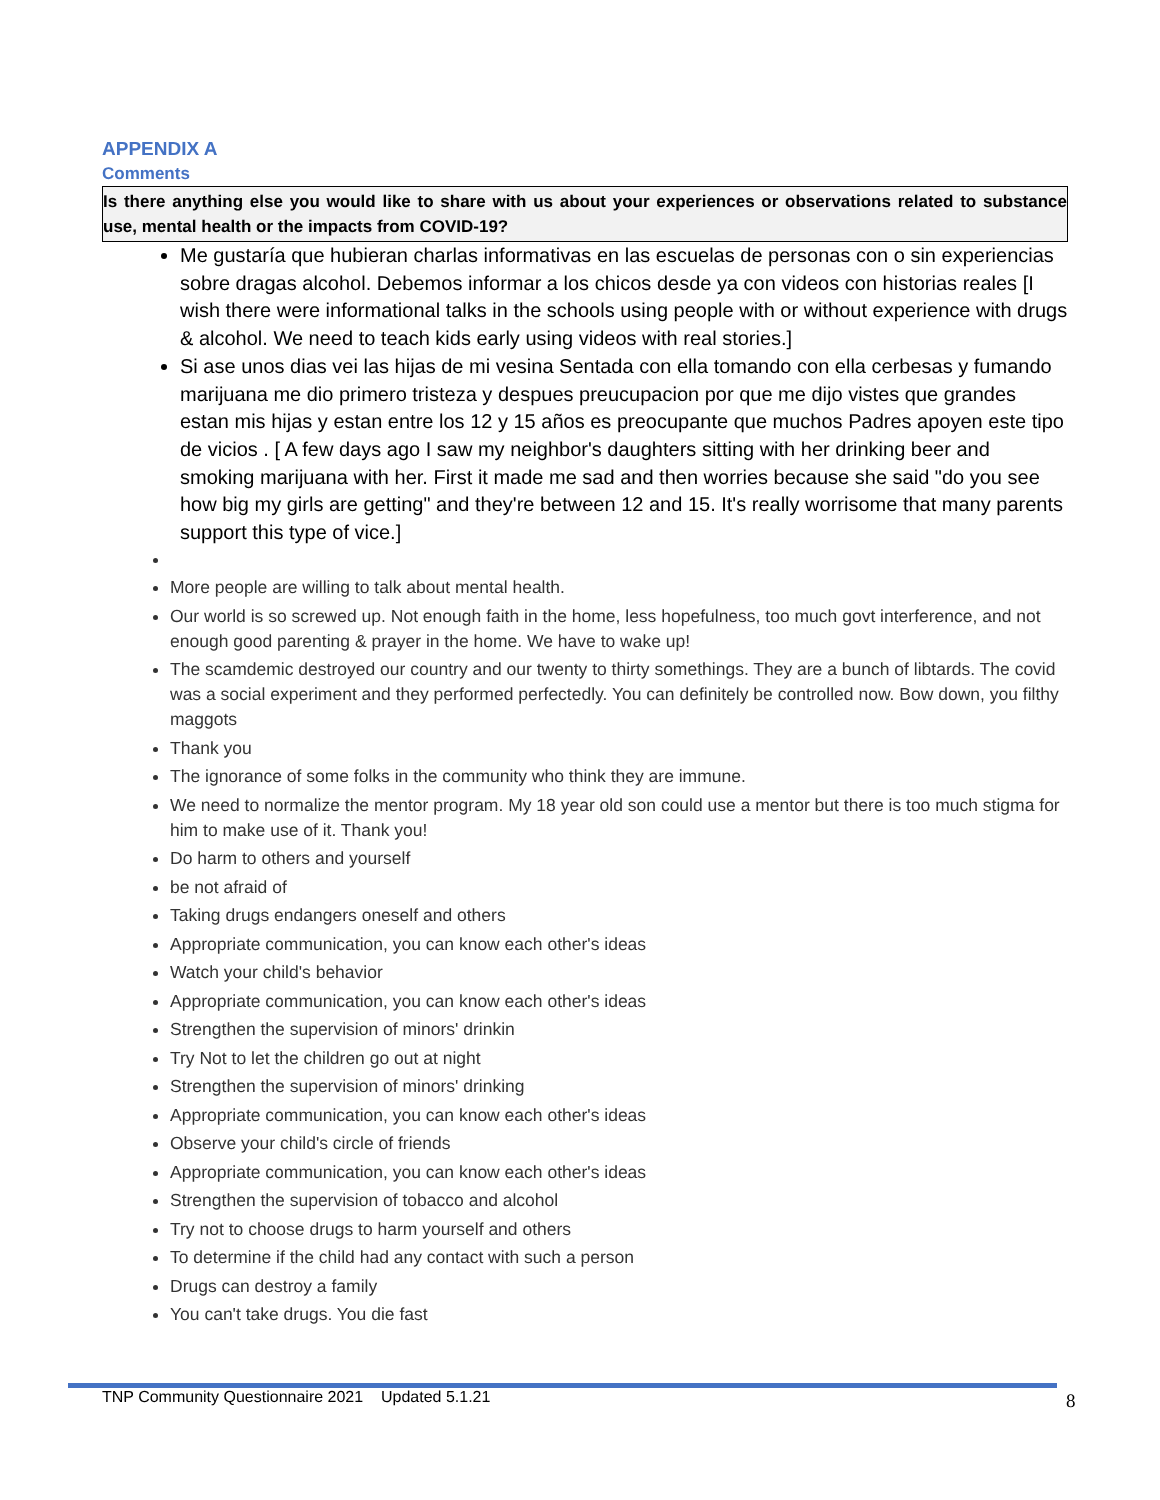APPENDIX A
Comments
Is there anything else you would like to share with us about your experiences or observations related to substance use, mental health or the impacts from COVID-19?
Me gustaría que hubieran charlas informativas en las escuelas de personas con o sin experiencias sobre dragas alcohol. Debemos informar a los chicos desde ya con videos con historias reales [I wish there were informational talks in the schools using people with or without experience with drugs & alcohol. We need to teach kids early using videos with real stories.]
Si ase unos dias vei las hijas de mi vesina Sentada con ella tomando con ella cerbesas y fumando marijuana me dio primero tristeza y despues preucupacion por que me dijo vistes que grandes estan mis hijas y estan entre los 12 y 15 años es preocupante que muchos Padres apoyen este tipo de vicios . [ A few days ago I saw my neighbor's daughters sitting with her drinking beer and smoking marijuana with her. First it made me sad and then worries because she said "do you see how big my girls are getting" and they're between 12 and 15. It's really worrisome that many parents support this type of vice.]
More people are willing to talk about mental health.
Our world is so screwed up. Not enough faith in the home, less hopefulness, too much govt interference, and not enough good parenting & prayer in the home. We have to wake up!
The scamdemic destroyed our country and our twenty to thirty somethings. They are a bunch of libtards. The covid was a social experiment and they performed perfectedly. You can definitely be controlled now. Bow down, you filthy maggots
Thank you
The ignorance of some folks in the community who think they are immune.
We need to normalize the mentor program. My 18 year old son could use a mentor but there is too much stigma for him to make use of it. Thank you!
Do harm to others and yourself
be not afraid of
Taking drugs endangers oneself and others
Appropriate communication, you can know each other's ideas
Watch your child's behavior
Appropriate communication, you can know each other's ideas
Strengthen the supervision of minors' drinkin
Try Not to let the children go out at night
Strengthen the supervision of minors' drinking
Appropriate communication, you can know each other's ideas
Observe your child's circle of friends
Appropriate communication, you can know each other's ideas
Strengthen the supervision of tobacco and alcohol
Try not to choose drugs to harm yourself and others
To determine if the child had any contact with such a person
Drugs can destroy a family
You can't take drugs. You die fast
TNP Community Questionnaire 2021 Updated 5.1.21 8